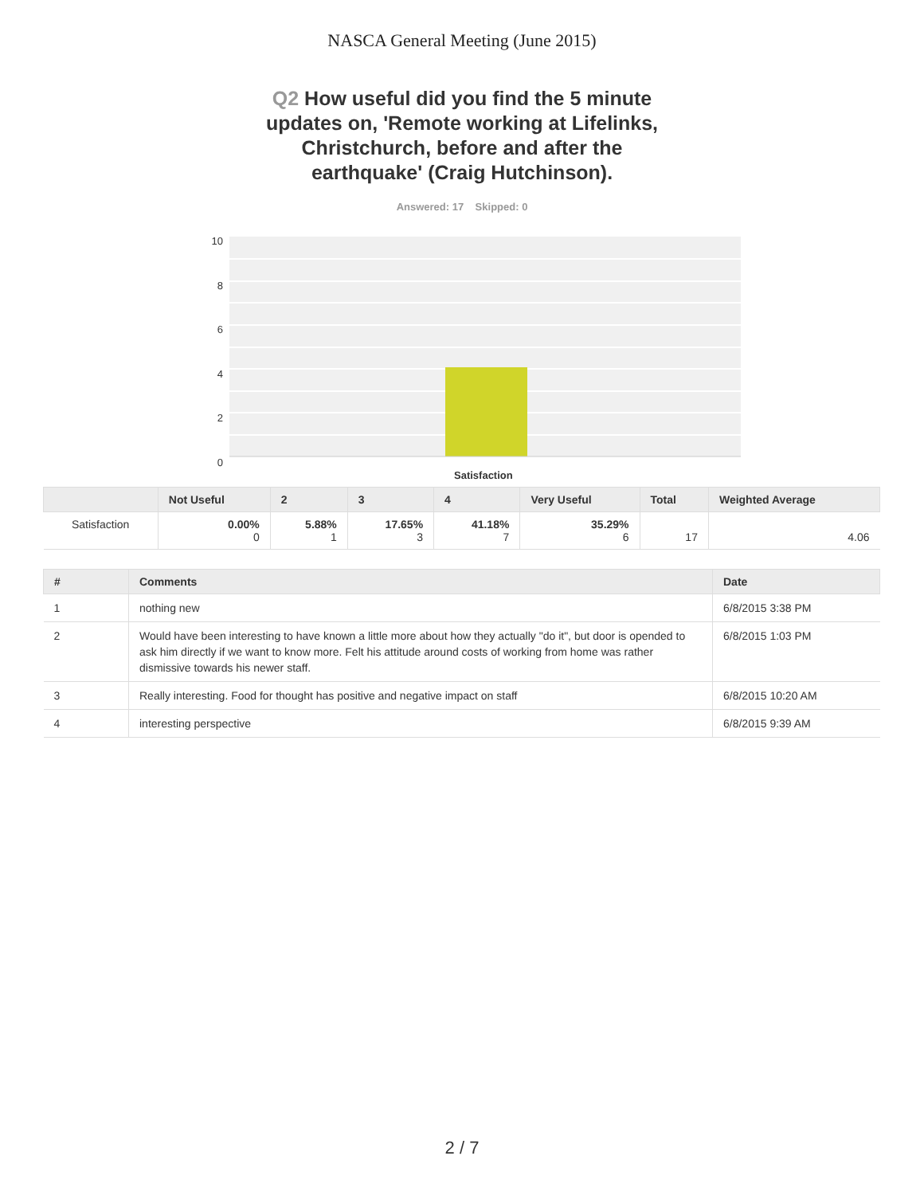NASCA General Meeting (June 2015)
Q2 How useful did you find the 5 minute updates on, 'Remote working at Lifelinks, Christchurch, before and after the earthquake' (Craig Hutchinson).
Answered: 17 Skipped: 0
10
8
6
4
2
0
Satisfaction
| | Not Useful | 2 | 3 | 4 | Very Useful | Total | Weighted Average |
| --- | --- | --- | --- | --- | --- | --- | --- |
| Satisfaction | 0.00% 0 | 5.88% 1 | 17.65% 3 | 41.18% 7 | 35.29% 6 | 17 | 4.06 |
| # | Comments | Date |
| --- | --- | --- |
| 1 | nothing new | 6/8/2015 3:38 PM |
| 2 | Would have been interesting to have known a little more about how they actually "do it", but door is opended to ask him directly if we want to know more. Felt his attitude around costs of working from home was rather dismissive towards his newer staff. | 6/8/2015 1:03 PM |
| 3 | Really interesting. Food for thought has positive and negative impact on staff | 6/8/2015 10:20 AM |
| 4 | interesting perspective | 6/8/2015 9:39 AM |
2 / 7